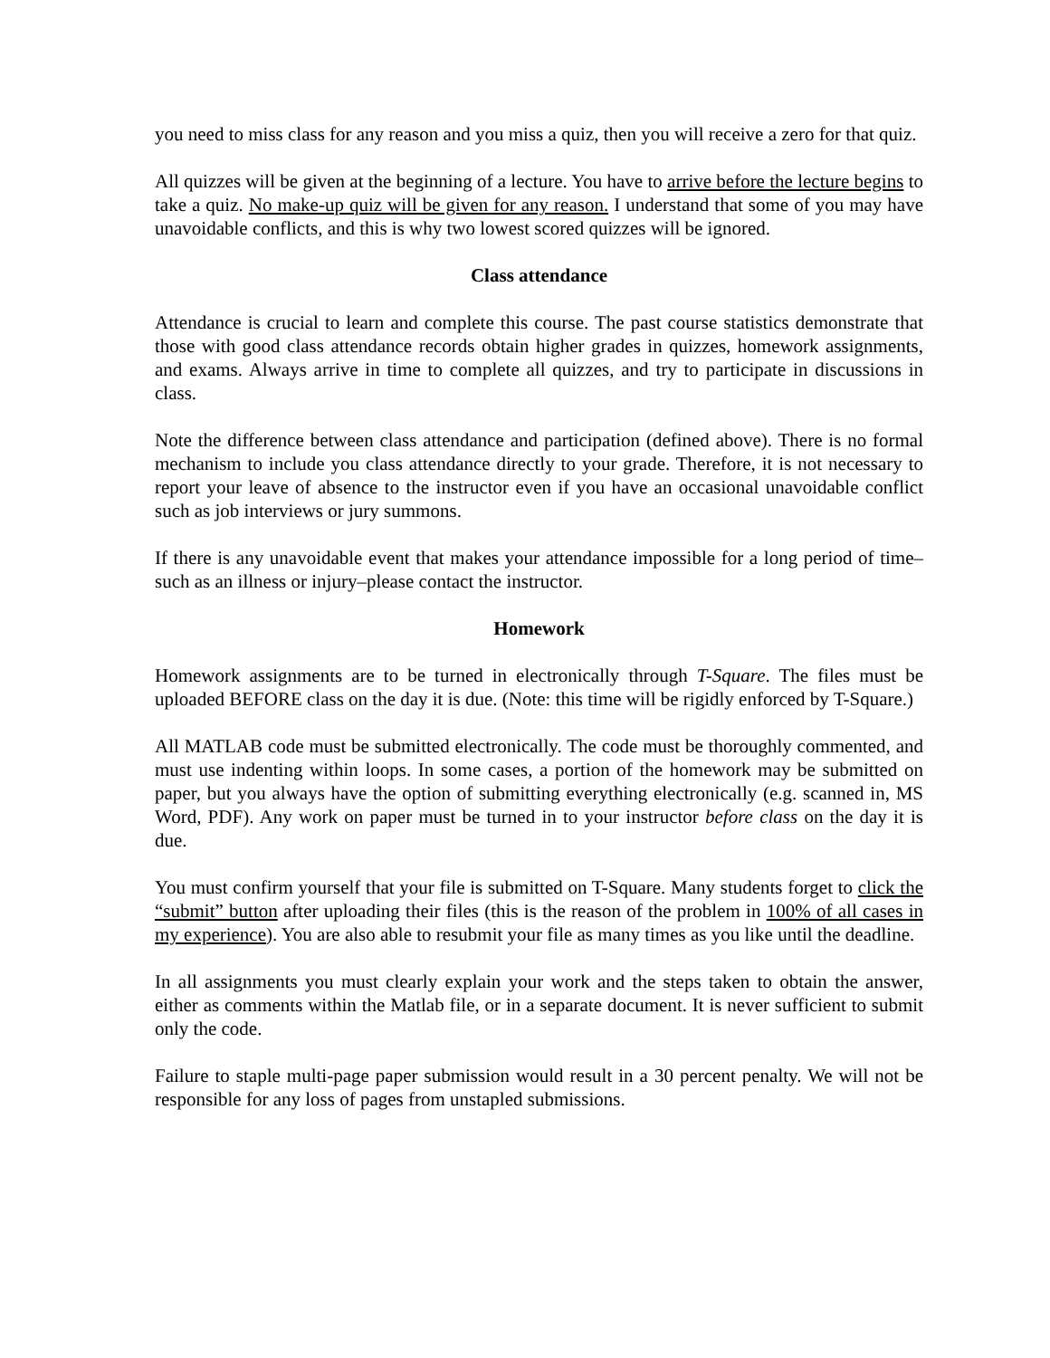you need to miss class for any reason and you miss a quiz, then you will receive a zero for that quiz.
All quizzes will be given at the beginning of a lecture. You have to arrive before the lecture begins to take a quiz. No make-up quiz will be given for any reason. I understand that some of you may have unavoidable conflicts, and this is why two lowest scored quizzes will be ignored.
Class attendance
Attendance is crucial to learn and complete this course. The past course statistics demonstrate that those with good class attendance records obtain higher grades in quizzes, homework assignments, and exams. Always arrive in time to complete all quizzes, and try to participate in discussions in class.
Note the difference between class attendance and participation (defined above). There is no formal mechanism to include you class attendance directly to your grade. Therefore, it is not necessary to report your leave of absence to the instructor even if you have an occasional unavoidable conflict such as job interviews or jury summons.
If there is any unavoidable event that makes your attendance impossible for a long period of time–such as an illness or injury–please contact the instructor.
Homework
Homework assignments are to be turned in electronically through T-Square. The files must be uploaded BEFORE class on the day it is due. (Note: this time will be rigidly enforced by T-Square.)
All MATLAB code must be submitted electronically. The code must be thoroughly commented, and must use indenting within loops. In some cases, a portion of the homework may be submitted on paper, but you always have the option of submitting everything electronically (e.g. scanned in, MS Word, PDF). Any work on paper must be turned in to your instructor before class on the day it is due.
You must confirm yourself that your file is submitted on T-Square. Many students forget to click the “submit” button after uploading their files (this is the reason of the problem in 100% of all cases in my experience). You are also able to resubmit your file as many times as you like until the deadline.
In all assignments you must clearly explain your work and the steps taken to obtain the answer, either as comments within the Matlab file, or in a separate document. It is never sufficient to submit only the code.
Failure to staple multi-page paper submission would result in a 30 percent penalty. We will not be responsible for any loss of pages from unstapled submissions.